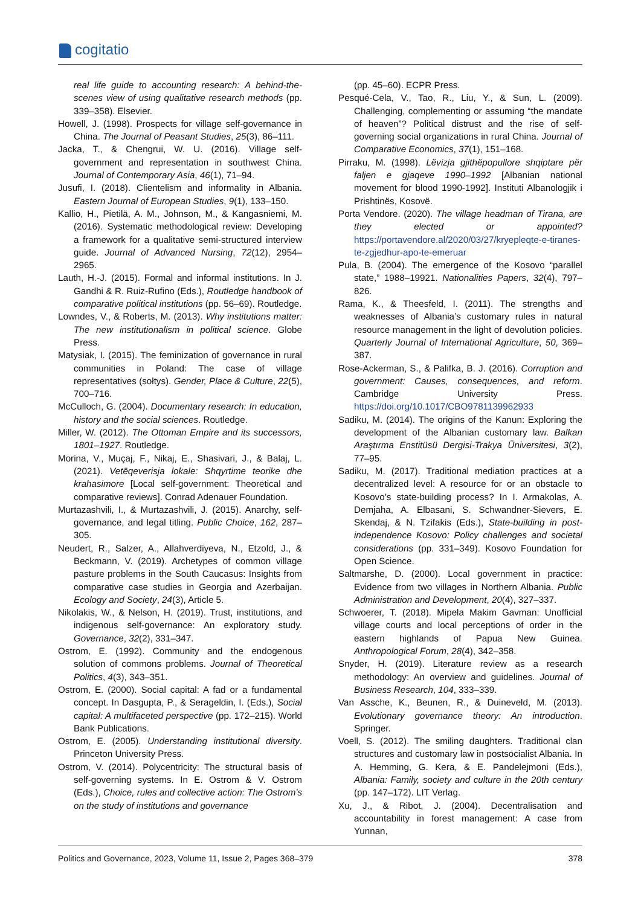cogitatio
real life guide to accounting research: A behind-the-scenes view of using qualitative research methods (pp. 339–358). Elsevier.
Howell, J. (1998). Prospects for village self-governance in China. The Journal of Peasant Studies, 25(3), 86–111.
Jacka, T., & Chengrui, W. U. (2016). Village self-government and representation in southwest China. Journal of Contemporary Asia, 46(1), 71–94.
Jusufi, I. (2018). Clientelism and informality in Albania. Eastern Journal of European Studies, 9(1), 133–150.
Kallio, H., Pietilä, A. M., Johnson, M., & Kangasniemi, M. (2016). Systematic methodological review: Developing a framework for a qualitative semi-structured interview guide. Journal of Advanced Nursing, 72(12), 2954–2965.
Lauth, H.-J. (2015). Formal and informal institutions. In J. Gandhi & R. Ruiz-Rufino (Eds.), Routledge handbook of comparative political institutions (pp. 56–69). Routledge.
Lowndes, V., & Roberts, M. (2013). Why institutions matter: The new institutionalism in political science. Globe Press.
Matysiak, I. (2015). The feminization of governance in rural communities in Poland: The case of village representatives (sołtys). Gender, Place & Culture, 22(5), 700–716.
McCulloch, G. (2004). Documentary research: In education, history and the social sciences. Routledge.
Miller, W. (2012). The Ottoman Empire and its successors, 1801–1927. Routledge.
Morina, V., Muçaj, F., Nikaj, E., Shasivari, J., & Balaj, L. (2021). Vetëqeverisja lokale: Shqyrtime teorike dhe krahasimore [Local self-government: Theoretical and comparative reviews]. Conrad Adenauer Foundation.
Murtazashvili, I., & Murtazashvili, J. (2015). Anarchy, self-governance, and legal titling. Public Choice, 162, 287–305.
Neudert, R., Salzer, A., Allahverdiyeva, N., Etzold, J., & Beckmann, V. (2019). Archetypes of common village pasture problems in the South Caucasus: Insights from comparative case studies in Georgia and Azerbaijan. Ecology and Society, 24(3), Article 5.
Nikolakis, W., & Nelson, H. (2019). Trust, institutions, and indigenous self-governance: An exploratory study. Governance, 32(2), 331–347.
Ostrom, E. (1992). Community and the endogenous solution of commons problems. Journal of Theoretical Politics, 4(3), 343–351.
Ostrom, E. (2000). Social capital: A fad or a fundamental concept. In Dasgupta, P., & Serageldin, I. (Eds.), Social capital: A multifaceted perspective (pp. 172–215). World Bank Publications.
Ostrom, E. (2005). Understanding institutional diversity. Princeton University Press.
Ostrom, V. (2014). Polycentricity: The structural basis of self-governing systems. In E. Ostrom & V. Ostrom (Eds.), Choice, rules and collective action: The Ostrom’s on the study of institutions and governance
(pp. 45–60). ECPR Press.
Pesqué-Cela, V., Tao, R., Liu, Y., & Sun, L. (2009). Challenging, complementing or assuming “the mandate of heaven”? Political distrust and the rise of self-governing social organizations in rural China. Journal of Comparative Economics, 37(1), 151–168.
Pirraku, M. (1998). Lëvizja gjithëpopullore shqiptare për faljen e gjaqeve 1990–1992 [Albanian national movement for blood 1990-1992]. Instituti Albanologjik i Prishtinës, Kosovë.
Porta Vendore. (2020). The village headman of Tirana, are they elected or appointed? https://portavendore.al/2020/03/27/kryepleqte-e-tiranes-te-zgjedhur-apo-te-emeruar
Pula, B. (2004). The emergence of the Kosovo “parallel state,” 1988–19921. Nationalities Papers, 32(4), 797–826.
Rama, K., & Theesfeld, I. (2011). The strengths and weaknesses of Albania’s customary rules in natural resource management in the light of devolution policies. Quarterly Journal of International Agriculture, 50, 369–387.
Rose-Ackerman, S., & Palifka, B. J. (2016). Corruption and government: Causes, consequences, and reform. Cambridge University Press. https://doi.org/10.1017/CBO9781139962933
Sadiku, M. (2014). The origins of the Kanun: Exploring the development of the Albanian customary law. Balkan Araştırma Enstitüsü Dergisi-Trakya Üniversitesi, 3(2), 77–95.
Sadiku, M. (2017). Traditional mediation practices at a decentralized level: A resource for or an obstacle to Kosovo’s state-building process? In I. Armakolas, A. Demjaha, A. Elbasani, S. Schwandner-Sievers, E. Skendaj, & N. Tzifakis (Eds.), State-building in post-independence Kosovo: Policy challenges and societal considerations (pp. 331–349). Kosovo Foundation for Open Science.
Saltmarshe, D. (2000). Local government in practice: Evidence from two villages in Northern Albania. Public Administration and Development, 20(4), 327–337.
Schwoerer, T. (2018). Mipela Makim Gavman: Unofficial village courts and local perceptions of order in the eastern highlands of Papua New Guinea. Anthropological Forum, 28(4), 342–358.
Snyder, H. (2019). Literature review as a research methodology: An overview and guidelines. Journal of Business Research, 104, 333–339.
Van Assche, K., Beunen, R., & Duineveld, M. (2013). Evolutionary governance theory: An introduction. Springer.
Voell, S. (2012). The smiling daughters. Traditional clan structures and customary law in postsocialist Albania. In A. Hemming, G. Kera, & E. Pandelejmoni (Eds.), Albania: Family, society and culture in the 20th century (pp. 147–172). LIT Verlag.
Xu, J., & Ribot, J. (2004). Decentralisation and accountability in forest management: A case from Yunnan,
Politics and Governance, 2023, Volume 11, Issue 2, Pages 368–379 378